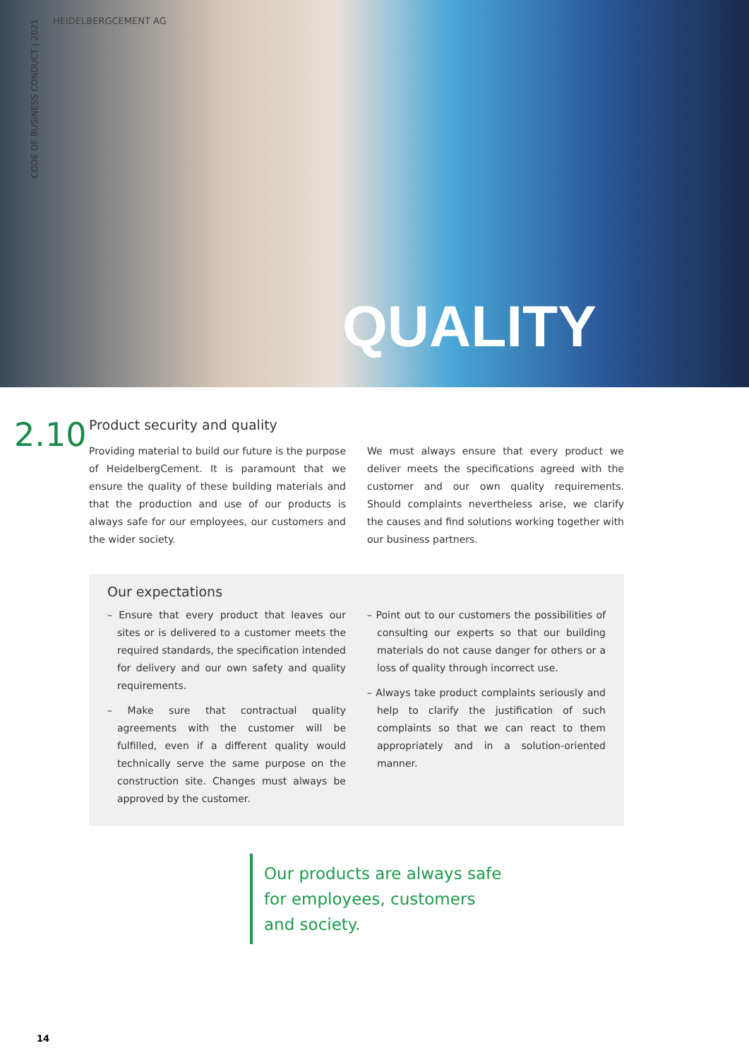HEIDELBERGCEMENT AG
CODE OF BUSINESS CONDUCT | 2021
QUALITY
2.10
Product security and quality
Providing material to build our future is the purpose of HeidelbergCement. It is paramount that we ensure the quality of these building materials and that the production and use of our products is always safe for our employees, our customers and the wider society.
We must always ensure that every product we deliver meets the specifications agreed with the customer and our own quality requirements. Should complaints nevertheless arise, we clarify the causes and find solutions working together with our business partners.
Our expectations
– Ensure that every product that leaves our sites or is delivered to a customer meets the required standards, the specification intended for delivery and our own safety and quality requirements.
– Make sure that contractual quality agreements with the customer will be fulfilled, even if a different quality would technically serve the same purpose on the construction site. Changes must always be approved by the customer.
– Point out to our customers the possibilities of consulting our experts so that our building materials do not cause danger for others or a loss of quality through incorrect use.
– Always take product complaints seriously and help to clarify the justification of such complaints so that we can react to them appropriately and in a solution-oriented manner.
Our products are always safe
for employees, customers
and society.
14